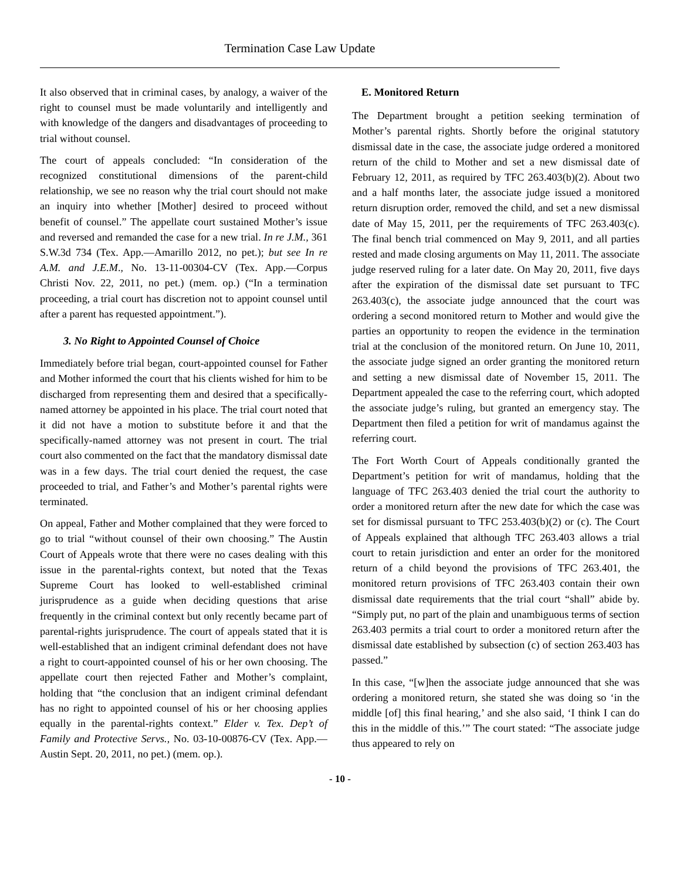Termination Case Law Update
It also observed that in criminal cases, by analogy, a waiver of the right to counsel must be made voluntarily and intelligently and with knowledge of the dangers and disadvantages of proceeding to trial without counsel.
The court of appeals concluded: “In consideration of the recognized constitutional dimensions of the parent-child relationship, we see no reason why the trial court should not make an inquiry into whether [Mother] desired to proceed without benefit of counsel.” The appellate court sustained Mother’s issue and reversed and remanded the case for a new trial. In re J.M., 361 S.W.3d 734 (Tex. App.—Amarillo 2012, no pet.); but see In re A.M. and J.E.M., No. 13-11-00304-CV (Tex. App.—Corpus Christi Nov. 22, 2011, no pet.) (mem. op.) (“In a termination proceeding, a trial court has discretion not to appoint counsel until after a parent has requested appointment.”).
3. No Right to Appointed Counsel of Choice
Immediately before trial began, court-appointed counsel for Father and Mother informed the court that his clients wished for him to be discharged from representing them and desired that a specifically-named attorney be appointed in his place. The trial court noted that it did not have a motion to substitute before it and that the specifically-named attorney was not present in court. The trial court also commented on the fact that the mandatory dismissal date was in a few days. The trial court denied the request, the case proceeded to trial, and Father’s and Mother’s parental rights were terminated.
On appeal, Father and Mother complained that they were forced to go to trial “without counsel of their own choosing.” The Austin Court of Appeals wrote that there were no cases dealing with this issue in the parental-rights context, but noted that the Texas Supreme Court has looked to well-established criminal jurisprudence as a guide when deciding questions that arise frequently in the criminal context but only recently became part of parental-rights jurisprudence. The court of appeals stated that it is well-established that an indigent criminal defendant does not have a right to court-appointed counsel of his or her own choosing. The appellate court then rejected Father and Mother’s complaint, holding that “the conclusion that an indigent criminal defendant has no right to appointed counsel of his or her choosing applies equally in the parental-rights context.” Elder v. Tex. Dep’t of Family and Protective Servs., No. 03-10-00876-CV (Tex. App.—Austin Sept. 20, 2011, no pet.) (mem. op.).
E. Monitored Return
The Department brought a petition seeking termination of Mother’s parental rights. Shortly before the original statutory dismissal date in the case, the associate judge ordered a monitored return of the child to Mother and set a new dismissal date of February 12, 2011, as required by TFC 263.403(b)(2). About two and a half months later, the associate judge issued a monitored return disruption order, removed the child, and set a new dismissal date of May 15, 2011, per the requirements of TFC 263.403(c). The final bench trial commenced on May 9, 2011, and all parties rested and made closing arguments on May 11, 2011. The associate judge reserved ruling for a later date. On May 20, 2011, five days after the expiration of the dismissal date set pursuant to TFC 263.403(c), the associate judge announced that the court was ordering a second monitored return to Mother and would give the parties an opportunity to reopen the evidence in the termination trial at the conclusion of the monitored return. On June 10, 2011, the associate judge signed an order granting the monitored return and setting a new dismissal date of November 15, 2011. The Department appealed the case to the referring court, which adopted the associate judge’s ruling, but granted an emergency stay. The Department then filed a petition for writ of mandamus against the referring court.
The Fort Worth Court of Appeals conditionally granted the Department’s petition for writ of mandamus, holding that the language of TFC 263.403 denied the trial court the authority to order a monitored return after the new date for which the case was set for dismissal pursuant to TFC 253.403(b)(2) or (c). The Court of Appeals explained that although TFC 263.403 allows a trial court to retain jurisdiction and enter an order for the monitored return of a child beyond the provisions of TFC 263.401, the monitored return provisions of TFC 263.403 contain their own dismissal date requirements that the trial court “shall” abide by. “Simply put, no part of the plain and unambiguous terms of section 263.403 permits a trial court to order a monitored return after the dismissal date established by subsection (c) of section 263.403 has passed.”
In this case, “[w]hen the associate judge announced that she was ordering a monitored return, she stated she was doing so ‘in the middle [of] this final hearing,’ and she also said, ‘I think I can do this in the middle of this.’” The court stated: “The associate judge thus appeared to rely on
- 10 -